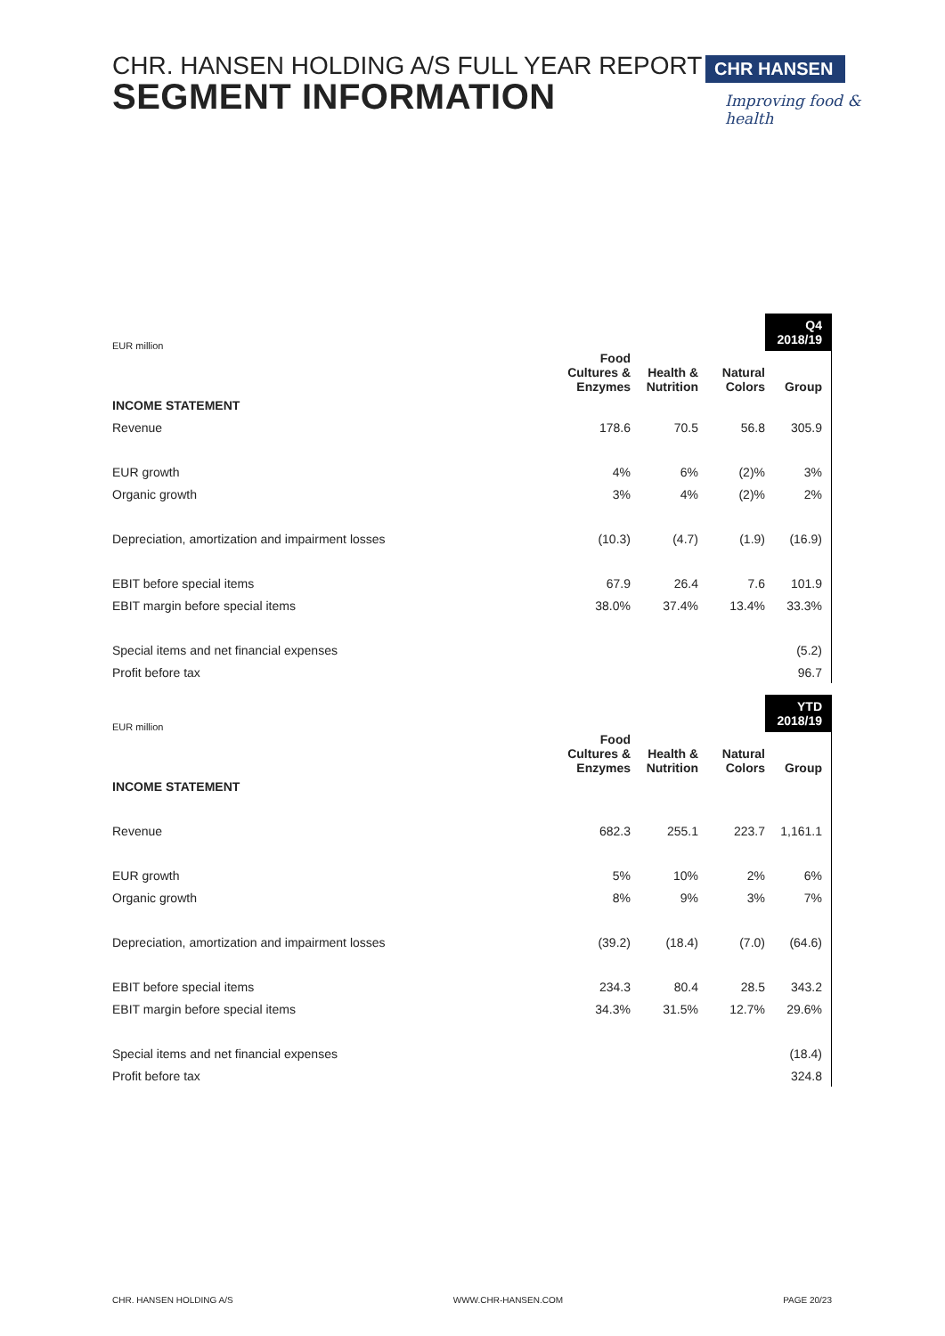CHR. HANSEN HOLDING A/S FULL YEAR REPORT
SEGMENT INFORMATION
CHR HANSEN
Improving food & health
| EUR million | | | | Q4 2018/19 |
| | Food Cultures & Enzymes | Health & Nutrition | Natural Colors | Group |
| INCOME STATEMENT | | | | |
| Revenue | 178.6 | 70.5 | 56.8 | 305.9 |
| EUR growth | 4% | 6% | (2)% | 3% |
| Organic growth | 3% | 4% | (2)% | 2% |
| Depreciation, amortization and impairment losses | (10.3) | (4.7) | (1.9) | (16.9) |
| EBIT before special items | 67.9 | 26.4 | 7.6 | 101.9 |
| EBIT margin before special items | 38.0% | 37.4% | 13.4% | 33.3% |
| Special items and net financial expenses | | | | (5.2) |
| Profit before tax | | | | 96.7 |
| EUR million | | | | YTD 2018/19 |
| | Food Cultures & Enzymes | Health & Nutrition | Natural Colors | Group |
| INCOME STATEMENT | | | | |
| Revenue | 682.3 | 255.1 | 223.7 | 1,161.1 |
| EUR growth | 5% | 10% | 2% | 6% |
| Organic growth | 8% | 9% | 3% | 7% |
| Depreciation, amortization and impairment losses | (39.2) | (18.4) | (7.0) | (64.6) |
| EBIT before special items | 234.3 | 80.4 | 28.5 | 343.2 |
| EBIT margin before special items | 34.3% | 31.5% | 12.7% | 29.6% |
| Special items and net financial expenses | | | | (18.4) |
| Profit before tax | | | | 324.8 |
CHR. HANSEN HOLDING A/S WWW.CHR-HANSEN.COM PAGE 20/23